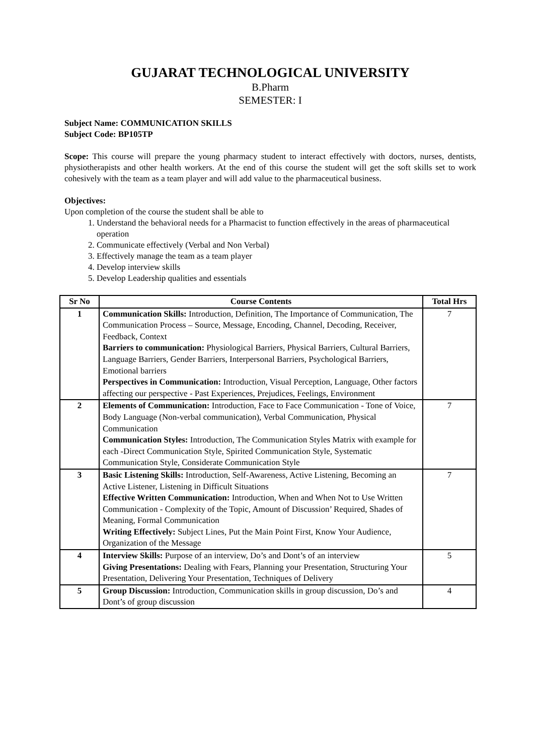GUJARAT TECHNOLOGICAL UNIVERSITY
B.Pharm
SEMESTER: I
Subject Name: COMMUNICATION SKILLS
Subject Code: BP105TP
Scope: This course will prepare the young pharmacy student to interact effectively with doctors, nurses, dentists, physiotherapists and other health workers. At the end of this course the student will get the soft skills set to work cohesively with the team as a team player and will add value to the pharmaceutical business.
Objectives:
Upon completion of the course the student shall be able to
1. Understand the behavioral needs for a Pharmacist to function effectively in the areas of pharmaceutical operation
2. Communicate effectively (Verbal and Non Verbal)
3. Effectively manage the team as a team player
4. Develop interview skills
5. Develop Leadership qualities and essentials
| Sr No | Course Contents | Total Hrs |
| --- | --- | --- |
| 1 | Communication Skills: Introduction, Definition, The Importance of Communication, The Communication Process – Source, Message, Encoding, Channel, Decoding, Receiver, Feedback, Context Barriers to communication: Physiological Barriers, Physical Barriers, Cultural Barriers, Language Barriers, Gender Barriers, Interpersonal Barriers, Psychological Barriers, Emotional barriers Perspectives in Communication: Introduction, Visual Perception, Language, Other factors affecting our perspective - Past Experiences, Prejudices, Feelings, Environment | 7 |
| 2 | Elements of Communication: Introduction, Face to Face Communication - Tone of Voice, Body Language (Non-verbal communication), Verbal Communication, Physical Communication Communication Styles: Introduction, The Communication Styles Matrix with example for each -Direct Communication Style, Spirited Communication Style, Systematic Communication Style, Considerate Communication Style | 7 |
| 3 | Basic Listening Skills: Introduction, Self-Awareness, Active Listening, Becoming an Active Listener, Listening in Difficult Situations Effective Written Communication: Introduction, When and When Not to Use Written Communication - Complexity of the Topic, Amount of Discussion’ Required, Shades of Meaning, Formal Communication Writing Effectively: Subject Lines, Put the Main Point First, Know Your Audience, Organization of the Message | 7 |
| 4 | Interview Skills: Purpose of an interview, Do’s and Dont’s of an interview Giving Presentations: Dealing with Fears, Planning your Presentation, Structuring Your Presentation, Delivering Your Presentation, Techniques of Delivery | 5 |
| 5 | Group Discussion: Introduction, Communication skills in group discussion, Do’s and Dont’s of group discussion | 4 |